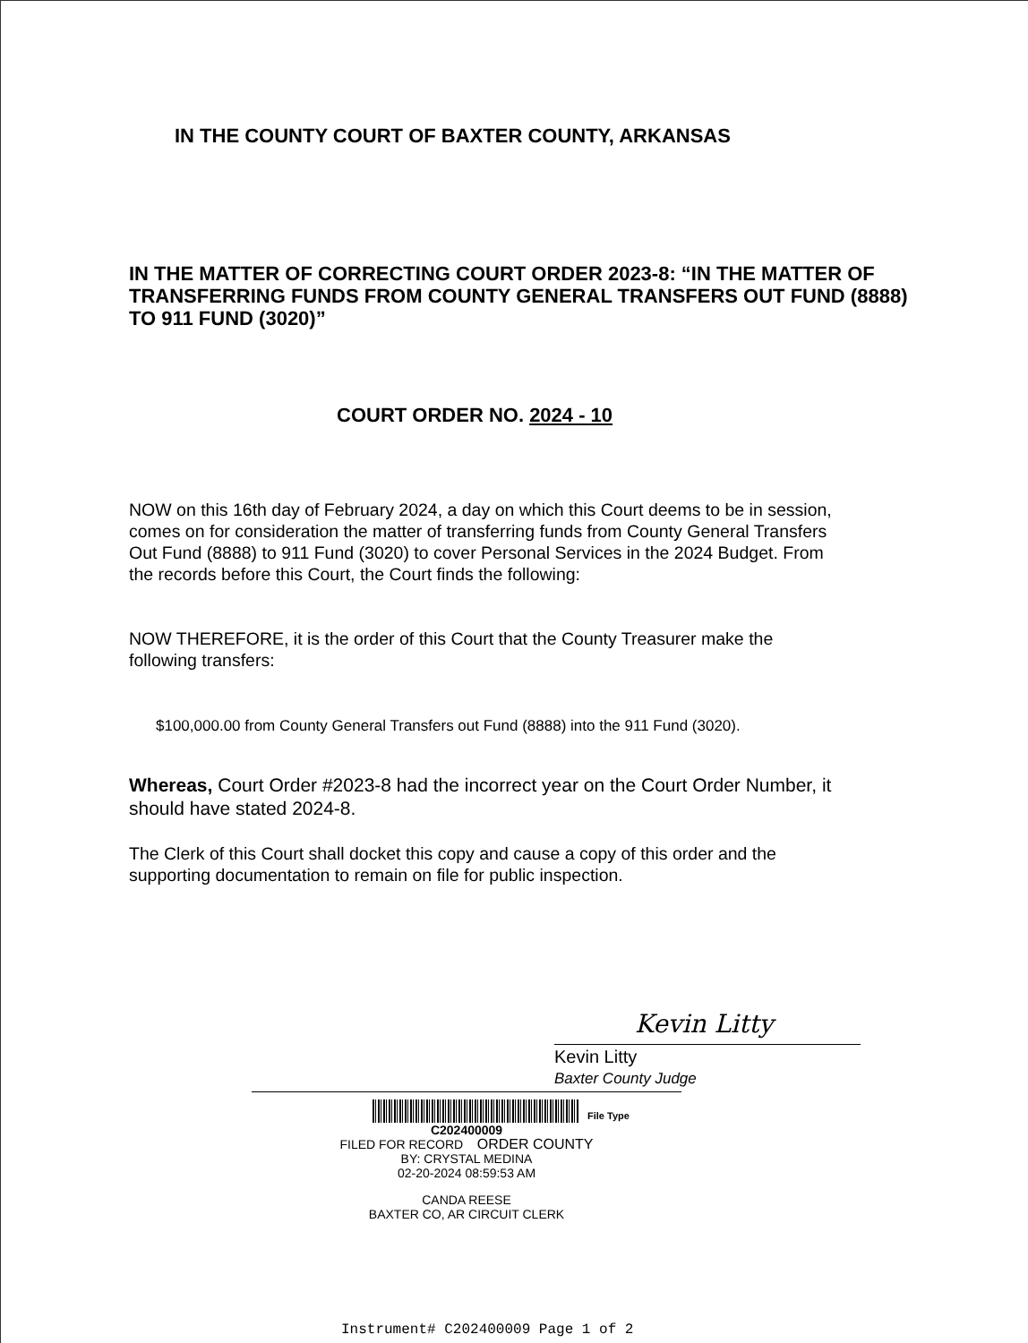IN THE COUNTY COURT OF BAXTER COUNTY, ARKANSAS
IN THE MATTER OF CORRECTING COURT ORDER 2023-8: “IN THE MATTER OF TRANSFERRING FUNDS FROM COUNTY GENERAL TRANSFERS OUT FUND (8888) TO 911 FUND (3020)”
COURT ORDER NO. 2024 - 10
NOW on this 16th day of February 2024, a day on which this Court deems to be in session, comes on for consideration the matter of transferring funds from County General Transfers Out Fund (8888) to 911 Fund (3020) to cover Personal Services in the 2024 Budget. From the records before this Court, the Court finds the following:
NOW THEREFORE, it is the order of this Court that the County Treasurer make the following transfers:
$100,000.00 from County General Transfers out Fund (8888) into the 911 Fund (3020).
Whereas, Court Order #2023-8 had the incorrect year on the Court Order Number, it should have stated 2024-8.
The Clerk of this Court shall docket this copy and cause a copy of this order and the supporting documentation to remain on file for public inspection.
Kevin Litty
Kevin Litty
Baxter County Judge
File Type
C202400009
FILED FOR RECORD ORDER COUNTY
BY: CRYSTAL MEDINA
02-20-2024 08:59:53 AM
CANDA REESE
BAXTER CO, AR CIRCUIT CLERK
Instrument# C202400009 Page 1 of 2